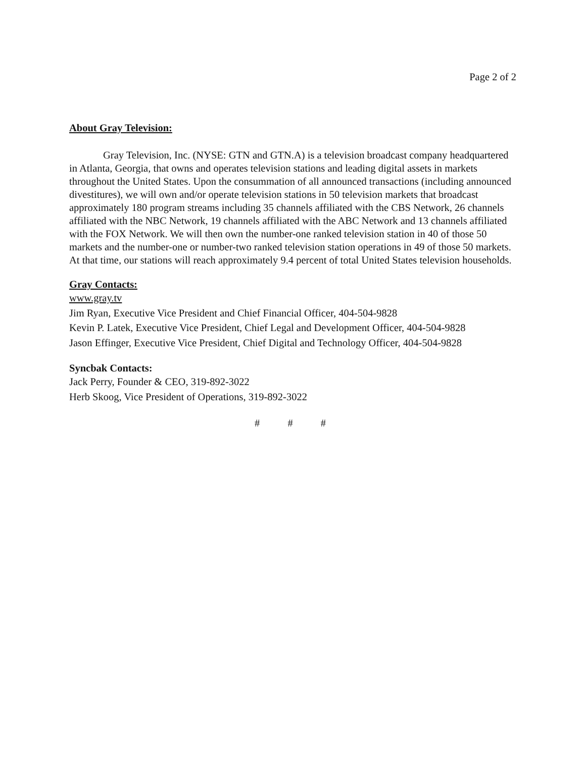Page 2 of 2
About Gray Television:
Gray Television, Inc. (NYSE: GTN and GTN.A) is a television broadcast company headquartered in Atlanta, Georgia, that owns and operates television stations and leading digital assets in markets throughout the United States. Upon the consummation of all announced transactions (including announced divestitures), we will own and/or operate television stations in 50 television markets that broadcast approximately 180 program streams including 35 channels affiliated with the CBS Network, 26 channels affiliated with the NBC Network, 19 channels affiliated with the ABC Network and 13 channels affiliated with the FOX Network. We will then own the number-one ranked television station in 40 of those 50 markets and the number-one or number-two ranked television station operations in 49 of those 50 markets. At that time, our stations will reach approximately 9.4 percent of total United States television households.
Gray Contacts:
www.gray.tv
Jim Ryan, Executive Vice President and Chief Financial Officer, 404-504-9828
Kevin P. Latek, Executive Vice President, Chief Legal and Development Officer, 404-504-9828
Jason Effinger, Executive Vice President, Chief Digital and Technology Officer, 404-504-9828
Syncbak Contacts:
Jack Perry, Founder & CEO, 319-892-3022
Herb Skoog, Vice President of Operations, 319-892-3022
# # #